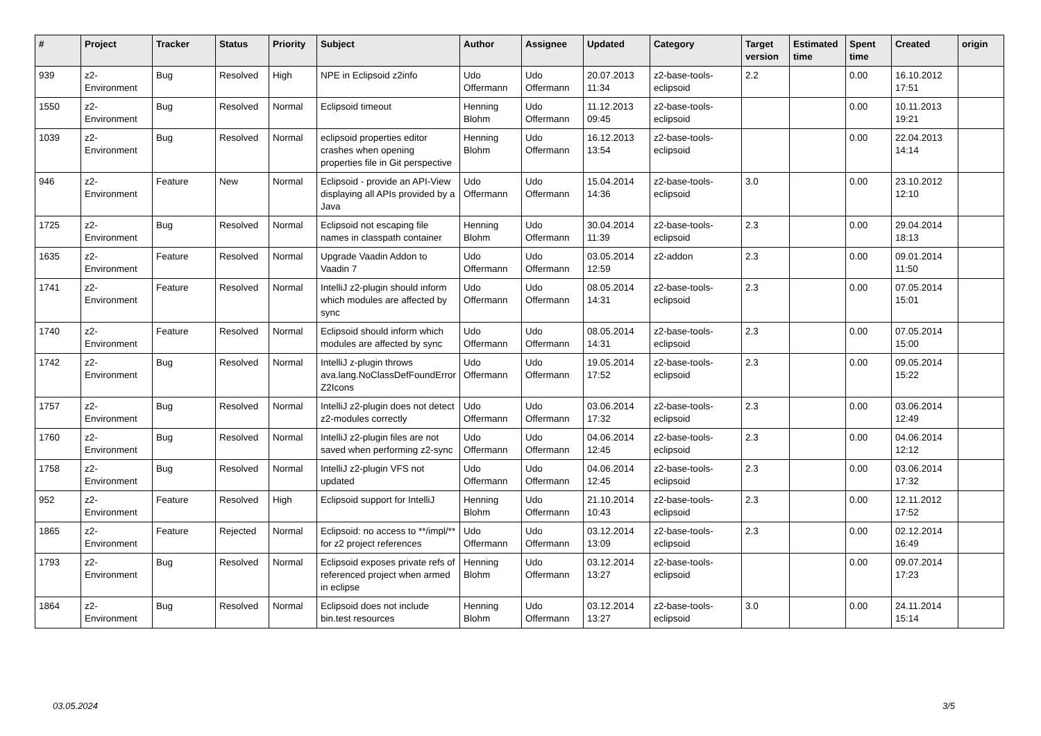| # | Project | Tracker | Status | Priority | Subject | Author | Assignee | Updated | Category | Target version | Estimated time | Spent time | Created | origin |
| --- | --- | --- | --- | --- | --- | --- | --- | --- | --- | --- | --- | --- | --- | --- |
| 939 | z2-Environment | Bug | Resolved | High | NPE in Eclipsoid z2info | Udo Offermann | Udo Offermann | 20.07.2013 11:34 | z2-base-tools-eclipsoid | 2.2 | | 0.00 | 16.10.2012 17:51 | |
| 1550 | z2-Environment | Bug | Resolved | Normal | Eclipsoid timeout | Henning Blohm | Udo Offermann | 11.12.2013 09:45 | z2-base-tools-eclipsoid | | | 0.00 | 10.11.2013 19:21 | |
| 1039 | z2-Environment | Bug | Resolved | Normal | eclipsoid properties editor crashes when opening properties file in Git perspective | Henning Blohm | Udo Offermann | 16.12.2013 13:54 | z2-base-tools-eclipsoid | | | 0.00 | 22.04.2013 14:14 | |
| 946 | z2-Environment | Feature | New | Normal | Eclipsoid - provide an API-View displaying all APIs provided by a Java | Udo Offermann | Udo Offermann | 15.04.2014 14:36 | z2-base-tools-eclipsoid | 3.0 | | 0.00 | 23.10.2012 12:10 | |
| 1725 | z2-Environment | Bug | Resolved | Normal | Eclipsoid not escaping file names in classpath container | Henning Blohm | Udo Offermann | 30.04.2014 11:39 | z2-base-tools-eclipsoid | 2.3 | | 0.00 | 29.04.2014 18:13 | |
| 1635 | z2-Environment | Feature | Resolved | Normal | Upgrade Vaadin Addon to Vaadin 7 | Udo Offermann | Udo Offermann | 03.05.2014 12:59 | z2-addon | 2.3 | | 0.00 | 09.01.2014 11:50 | |
| 1741 | z2-Environment | Feature | Resolved | Normal | IntelliJ z2-plugin should inform which modules are affected by sync | Udo Offermann | Udo Offermann | 08.05.2014 14:31 | z2-base-tools-eclipsoid | 2.3 | | 0.00 | 07.05.2014 15:01 | |
| 1740 | z2-Environment | Feature | Resolved | Normal | Eclipsoid should inform which modules are affected by sync | Udo Offermann | Udo Offermann | 08.05.2014 14:31 | z2-base-tools-eclipsoid | 2.3 | | 0.00 | 07.05.2014 15:00 | |
| 1742 | z2-Environment | Bug | Resolved | Normal | IntelliJ z-plugin throws ava.lang.NoClassDefFoundError Z2Icons | Udo Offermann | Udo Offermann | 19.05.2014 17:52 | z2-base-tools-eclipsoid | 2.3 | | 0.00 | 09.05.2014 15:22 | |
| 1757 | z2-Environment | Bug | Resolved | Normal | IntelliJ z2-plugin does not detect z2-modules correctly | Udo Offermann | Udo Offermann | 03.06.2014 17:32 | z2-base-tools-eclipsoid | 2.3 | | 0.00 | 03.06.2014 12:49 | |
| 1760 | z2-Environment | Bug | Resolved | Normal | IntelliJ z2-plugin files are not saved when performing z2-sync | Udo Offermann | Udo Offermann | 04.06.2014 12:45 | z2-base-tools-eclipsoid | 2.3 | | 0.00 | 04.06.2014 12:12 | |
| 1758 | z2-Environment | Bug | Resolved | Normal | IntelliJ z2-plugin VFS not updated | Udo Offermann | Udo Offermann | 04.06.2014 12:45 | z2-base-tools-eclipsoid | 2.3 | | 0.00 | 03.06.2014 17:32 | |
| 952 | z2-Environment | Feature | Resolved | High | Eclipsoid support for IntelliJ | Henning Blohm | Udo Offermann | 21.10.2014 10:43 | z2-base-tools-eclipsoid | 2.3 | | 0.00 | 12.11.2012 17:52 | |
| 1865 | z2-Environment | Feature | Rejected | Normal | Eclipsoid: no access to **/impl/** for z2 project references | Udo Offermann | Udo Offermann | 03.12.2014 13:09 | z2-base-tools-eclipsoid | 2.3 | | 0.00 | 02.12.2014 16:49 | |
| 1793 | z2-Environment | Bug | Resolved | Normal | Eclipsoid exposes private refs of referenced project when armed in eclipse | Henning Blohm | Udo Offermann | 03.12.2014 13:27 | z2-base-tools-eclipsoid | | | 0.00 | 09.07.2014 17:23 | |
| 1864 | z2-Environment | Bug | Resolved | Normal | Eclipsoid does not include bin.test resources | Henning Blohm | Udo Offermann | 03.12.2014 13:27 | z2-base-tools-eclipsoid | 3.0 | | 0.00 | 24.11.2014 15:14 | |
03.05.2024 3/5